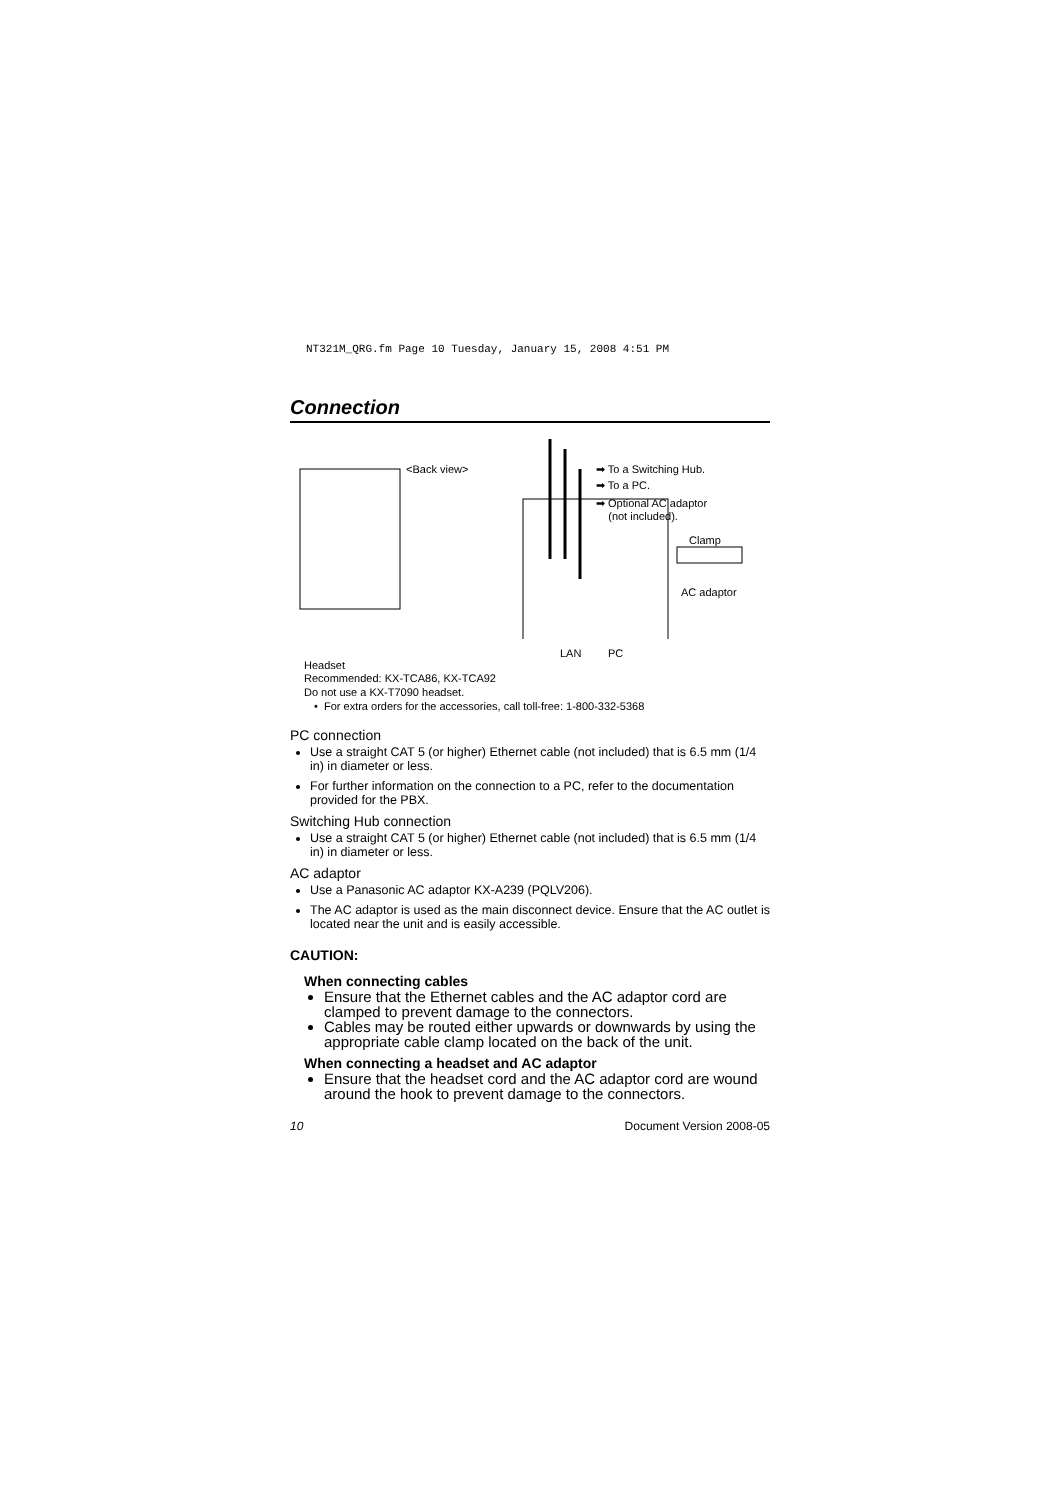NT321M_QRG.fm Page 10 Tuesday, January 15, 2008 4:51 PM
Connection
<Back view> ➡ To a Switching Hub.
➡ To a PC.
➡ Optional AC adaptor
(not included).
Clamp
AC adaptor
LAN PC
Headset
Recommended: KX-TCA86, KX-TCA92
Do not use a KX-T7090 headset.
• For extra orders for the accessories, call toll-free: 1-800-332-5368
PC connection
Use a straight CAT 5 (or higher) Ethernet cable (not included) that is 6.5 mm (1/4 in) in diameter or less.
For further information on the connection to a PC, refer to the documentation provided for the PBX.
Switching Hub connection
Use a straight CAT 5 (or higher) Ethernet cable (not included) that is 6.5 mm (1/4 in) in diameter or less.
AC adaptor
Use a Panasonic AC adaptor KX-A239 (PQLV206).
The AC adaptor is used as the main disconnect device. Ensure that the AC outlet is located near the unit and is easily accessible.
CAUTION:
When connecting cables
Ensure that the Ethernet cables and the AC adaptor cord are clamped to prevent damage to the connectors.
Cables may be routed either upwards or downwards by using the appropriate cable clamp located on the back of the unit.
When connecting a headset and AC adaptor
Ensure that the headset cord and the AC adaptor cord are wound around the hook to prevent damage to the connectors.
10 Document Version 2008-05